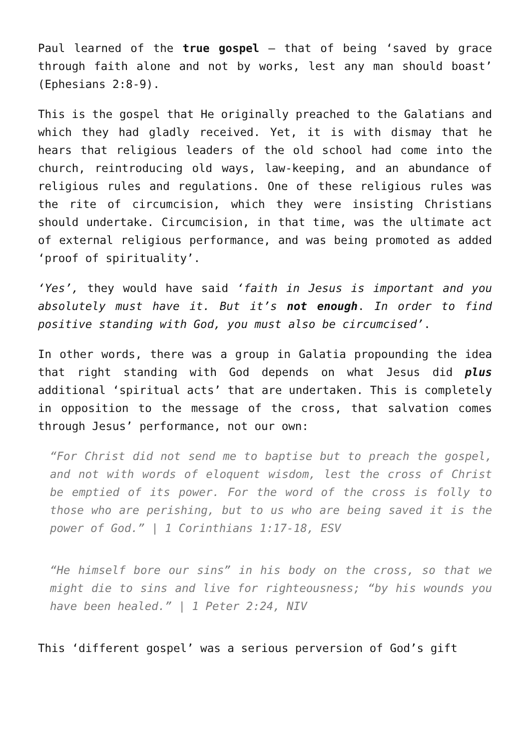Paul learned of the true gospel – that of being ‘saved by grace through faith alone and not by works, lest any man should boast’ (Ephesians 2:8-9).
This is the gospel that He originally preached to the Galatians and which they had gladly received. Yet, it is with dismay that he hears that religious leaders of the old school had come into the church, reintroducing old ways, law-keeping, and an abundance of religious rules and regulations. One of these religious rules was the rite of circumcision, which they were insisting Christians should undertake. Circumcision, in that time, was the ultimate act of external religious performance, and was being promoted as added ‘proof of spirituality’.
‘Yes’, they would have said ‘faith in Jesus is important and you absolutely must have it. But it’s not enough. In order to find positive standing with God, you must also be circumcised’.
In other words, there was a group in Galatia propounding the idea that right standing with God depends on what Jesus did plus additional ‘spiritual acts’ that are undertaken. This is completely in opposition to the message of the cross, that salvation comes through Jesus’ performance, not our own:
“For Christ did not send me to baptise but to preach the gospel, and not with words of eloquent wisdom, lest the cross of Christ be emptied of its power. For the word of the cross is folly to those who are perishing, but to us who are being saved it is the power of God.” | 1 Corinthians 1:17-18, ESV
“He himself bore our sins” in his body on the cross, so that we might die to sins and live for righteousness; “by his wounds you have been healed.” | 1 Peter 2:24, NIV
This ‘different gospel’ was a serious perversion of God’s gift